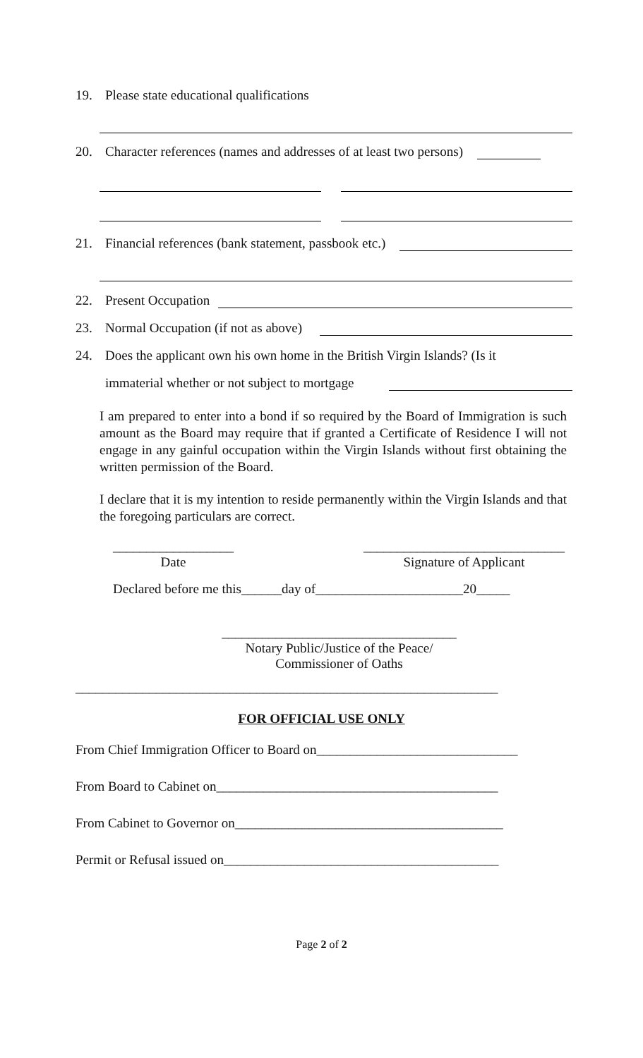19. Please state educational qualifications
20. Character references (names and addresses of at least two persons)
21. Financial references (bank statement, passbook etc.)
22. Present Occupation
23. Normal Occupation (if not as above)
24. Does the applicant own his own home in the British Virgin Islands? (Is it
immaterial whether or not subject to mortgage
I am prepared to enter into a bond if so required by the Board of Immigration is such amount as the Board may require that if granted a Certificate of Residence I will not engage in any gainful occupation within the Virgin Islands without first obtaining the written permission of the Board.
I declare that it is my intention to reside permanently within the Virgin Islands and that the foregoing particulars are correct.
__________________
Date
______________________________
Signature of Applicant
Declared before me this______day of______________________20_____
___________________________________
Notary Public/Justice of the Peace/
Commissioner of Oaths
_______________________________________________________________
FOR OFFICIAL USE ONLY
From Chief Immigration Officer to Board on______________________________
From Board to Cabinet on__________________________________________
From Cabinet to Governor on________________________________________
Permit or Refusal issued on_________________________________________
Page 2 of 2